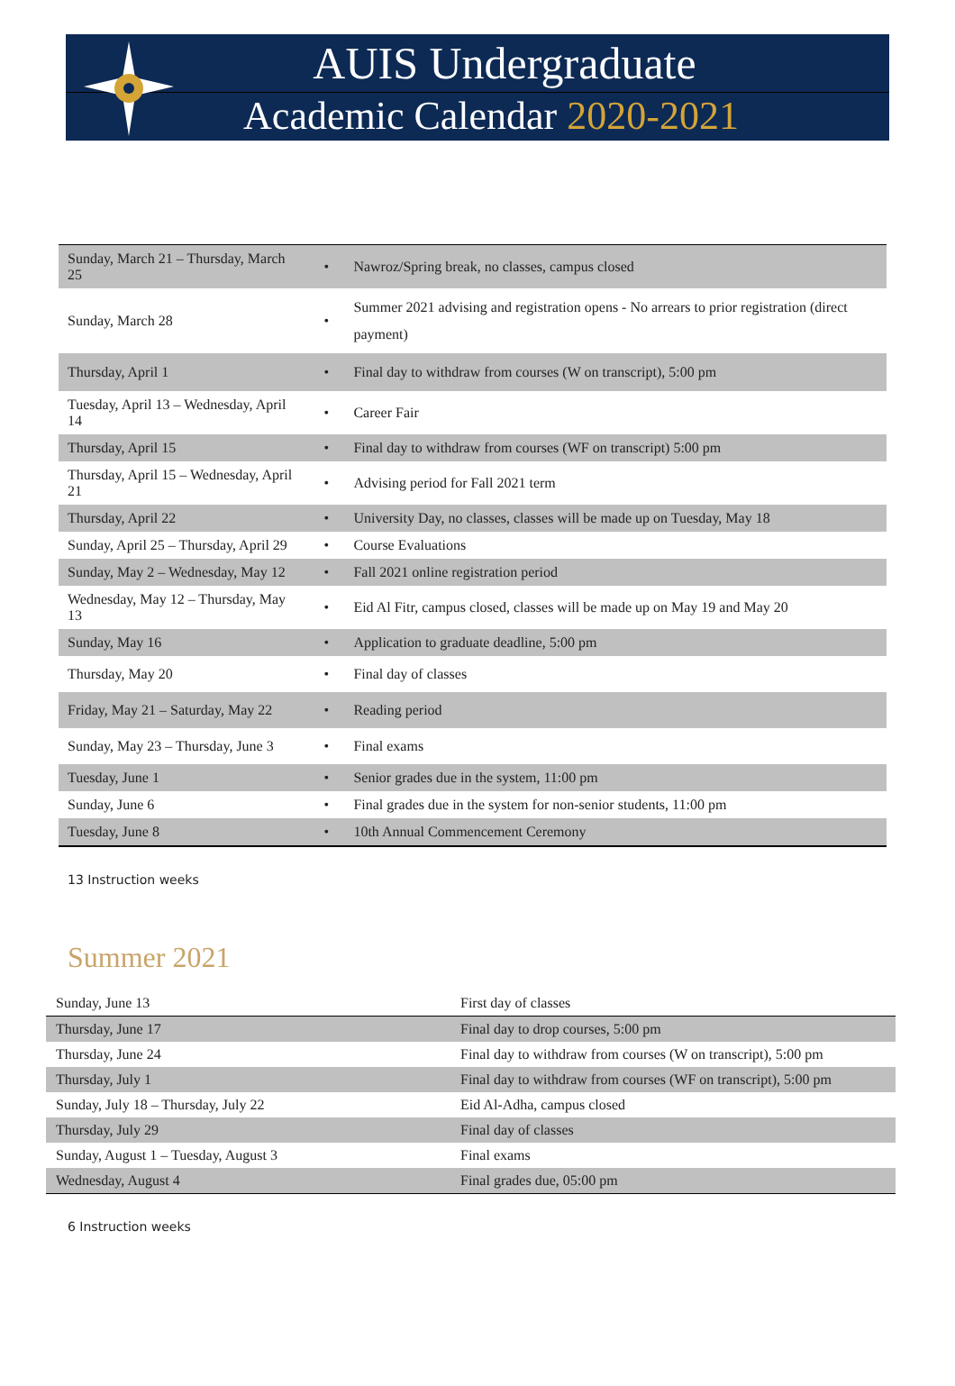AUIS Undergraduate
Academic Calendar 2020-2021
| Sunday, March 21 – Thursday, March 25 | • | Nawroz/Spring break, no classes, campus closed |
| Sunday, March 28 | • | Summer 2021 advising and registration opens - No arrears to prior registration (direct payment) |
| Thursday, April 1 | • | Final day to withdraw from courses (W on transcript), 5:00 pm |
| Tuesday, April 13 – Wednesday, April 14 | • | Career Fair |
| Thursday, April 15 | • | Final day to withdraw from courses (WF on transcript) 5:00 pm |
| Thursday, April 15 – Wednesday, April 21 | • | Advising period for Fall 2021 term |
| Thursday, April 22 | • | University Day, no classes, classes will be made up on Tuesday, May 18 |
| Sunday, April 25 – Thursday, April 29 | • | Course Evaluations |
| Sunday, May 2 – Wednesday, May 12 | • | Fall 2021 online registration period |
| Wednesday, May 12 – Thursday, May 13 | • | Eid Al Fitr, campus closed, classes will be made up on May 19 and May 20 |
| Sunday, May 16 | • | Application to graduate deadline, 5:00 pm |
| Thursday, May 20 | • | Final day of classes |
| Friday, May 21 – Saturday, May 22 | • | Reading period |
| Sunday, May 23 – Thursday, June 3 | • | Final exams |
| Tuesday, June 1 | • | Senior grades due in the system, 11:00 pm |
| Sunday, June 6 | • | Final grades due in the system for non-senior students, 11:00 pm |
| Tuesday, June 8 | • | 10th Annual Commencement Ceremony |
13 Instruction weeks
Summer 2021
| Sunday, June 13 | First day of classes |
| Thursday, June 17 | Final day to drop courses, 5:00 pm |
| Thursday, June 24 | Final day to withdraw from courses (W on transcript), 5:00 pm |
| Thursday, July 1 | Final day to withdraw from courses (WF on transcript), 5:00 pm |
| Sunday, July 18 – Thursday, July 22 | Eid Al-Adha, campus closed |
| Thursday, July 29 | Final day of classes |
| Sunday, August 1 – Tuesday, August 3 | Final exams |
| Wednesday, August 4 | Final grades due, 05:00 pm |
6 Instruction weeks